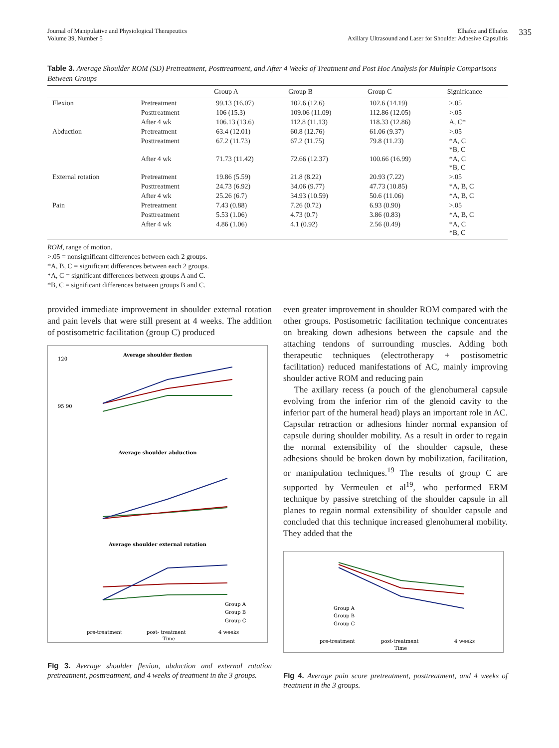335
Journal of Manipulative and Physiological Therapeutics
Volume 39, Number 5
Elhafez and Elhafez
Axillary Ultrasound and Laser for Shoulder Adhesive Capsulitis
Table 3. Average Shoulder ROM (SD) Pretreatment, Posttreatment, and After 4 Weeks of Treatment and Post Hoc Analysis for Multiple Comparisons Between Groups
| | | Group A | Group B | Group C | Significance |
| --- | --- | --- | --- | --- | --- |
| Flexion | Pretreatment | 99.13 (16.07) | 102.6 (12.6) | 102.6 (14.19) | >.05 |
| | Posttreatment | 106 (15.3) | 109.06 (11.09) | 112.86 (12.05) | >.05 |
| | After 4 wk | 106.13 (13.6) | 112.8 (11.13) | 118.33 (12.86) | A, C* |
| Abduction | Pretreatment | 63.4 (12.01) | 60.8 (12.76) | 61.06 (9.37) | >.05 |
| | Posttreatment | 67.2 (11.73) | 67.2 (11.75) | 79.8 (11.23) | *A, C *B, C |
| | After 4 wk | 71.73 (11.42) | 72.66 (12.37) | 100.66 (16.99) | *A, C *B, C |
| External rotation | Pretreatment | 19.86 (5.59) | 21.8 (8.22) | 20.93 (7.22) | >.05 |
| | Posttreatment | 24.73 (6.92) | 34.06 (9.77) | 47.73 (10.85) | *A, B, C |
| | After 4 wk | 25.26 (6.7) | 34.93 (10.59) | 50.6 (11.06) | *A, B, C |
| Pain | Pretreatment | 7.43 (0.88) | 7.26 (0.72) | 6.93 (0.90) | >.05 |
| | Posttreatment | 5.53 (1.06) | 4.73 (0.7) | 3.86 (0.83) | *A, B, C |
| | After 4 wk | 4.86 (1.06) | 4.1 (0.92) | 2.56 (0.49) | *A, C *B, C |
ROM, range of motion.
>.05 = nonsignificant differences between each 2 groups.
*A, B, C = significant differences between each 2 groups.
*A, C = significant differences between groups A and C.
*B, C = significant differences between groups B and C.
provided immediate improvement in shoulder external rotation and pain levels that were still present at 4 weeks. The addition of postisometric facilitation (group C) produced
Average shoulder flexion
120
95 90
Average shoulder abduction
Average shoulder external rotation
Group A
Group B
Group C
pre-treatment
post- treatment
4 weeks
Time
Fig 3. Average shoulder flexion, abduction and external rotation pretreatment, posttreatment, and 4 weeks of treatment in the 3 groups.
even greater improvement in shoulder ROM compared with the other groups. Postisometric facilitation technique concentrates on breaking down adhesions between the capsule and the attaching tendons of surrounding muscles. Adding both therapeutic techniques (electrotherapy + postisometric facilitation) reduced manifestations of AC, mainly improving shoulder active ROM and reducing pain
The axillary recess (a pouch of the glenohumeral capsule evolving from the inferior rim of the glenoid cavity to the inferior part of the humeral head) plays an important role in AC. Capsular retraction or adhesions hinder normal expansion of capsule during shoulder mobility. As a result in order to regain the normal extensibility of the shoulder capsule, these adhesions should be broken down by mobilization, facilitation, or manipulation techniques.<sup>19</sup> The results of group C are supported by Vermeulen et al<sup>19</sup>, who performed ERM technique by passive stretching of the shoulder capsule in all planes to regain normal extensibility of shoulder capsule and concluded that this technique increased glenohumeral mobility. They added that the
Group A
Group B
Group C
pre-treatment
post-treatment
4 weeks
Time
Fig 4. Average pain score pretreatment, posttreatment, and 4 weeks of treatment in the 3 groups.